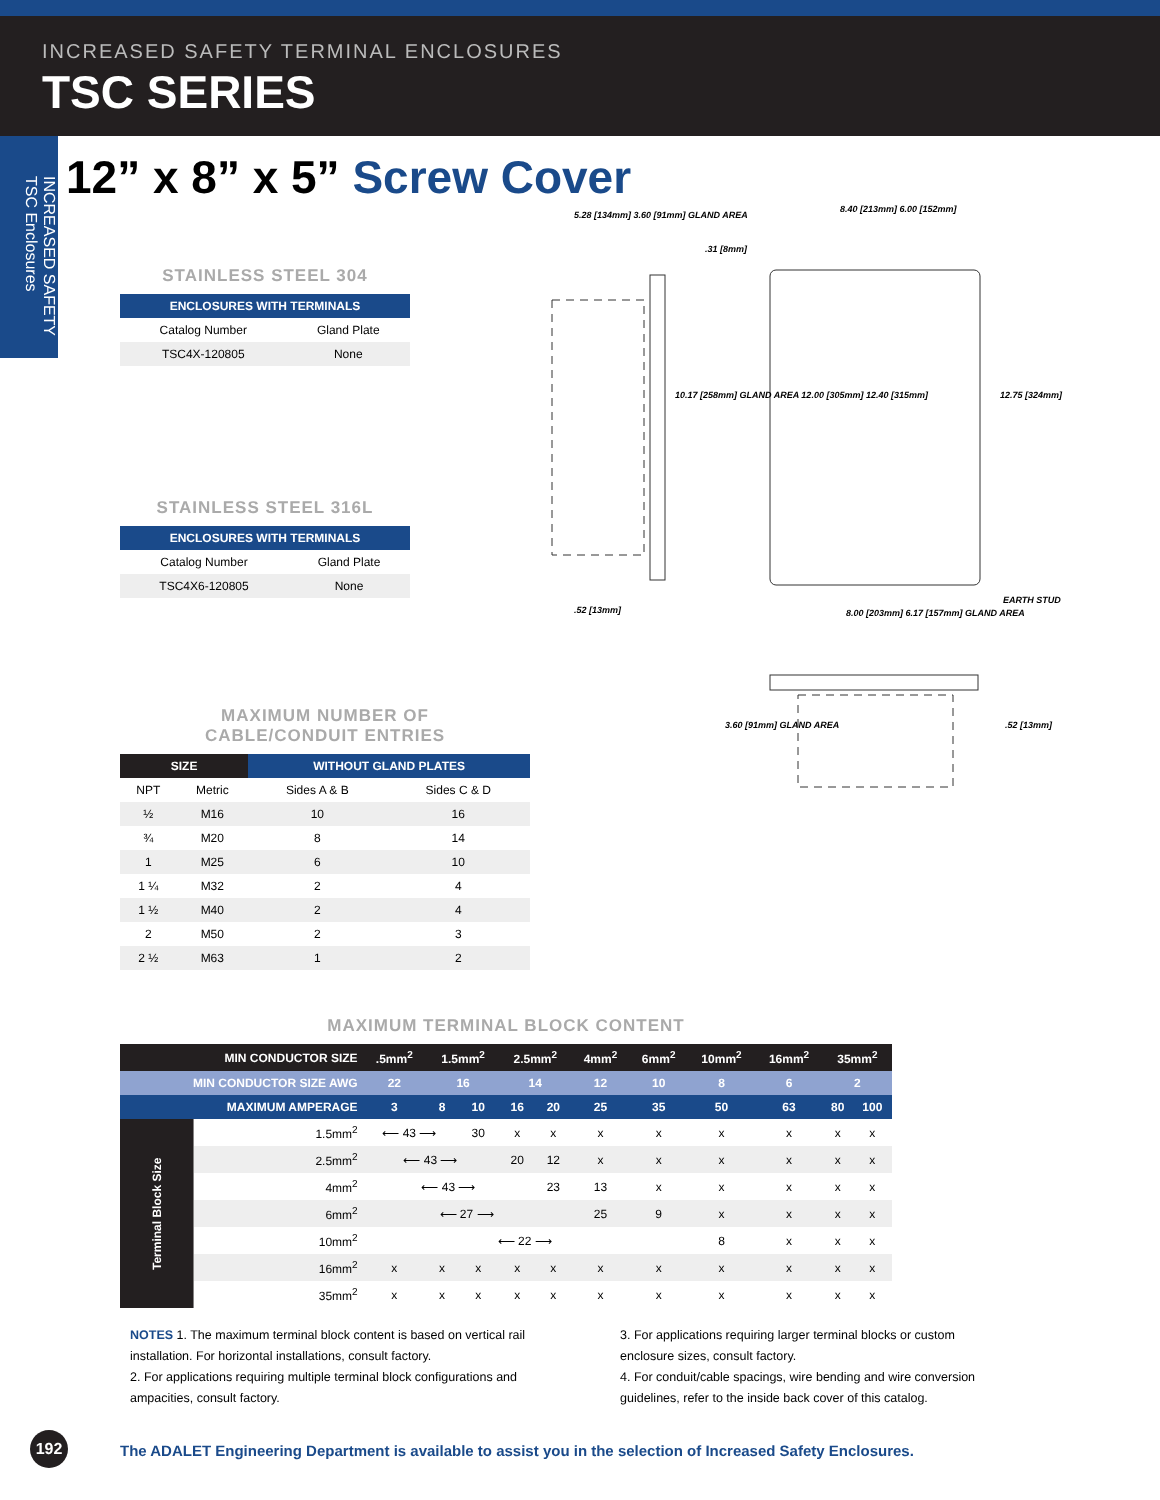INCREASED SAFETY TERMINAL ENCLOSURES
TSC SERIES
INCREASED SAFETY TSC Enclosures
12” x 8” x 5” Screw Cover
STAINLESS STEEL 304
| ENCLOSURES WITH TERMINALS | |
| --- | --- |
| Catalog Number | Gland Plate |
| TSC4X-120805 | None |
STAINLESS STEEL 316L
| ENCLOSURES WITH TERMINALS | |
| --- | --- |
| Catalog Number | Gland Plate |
| TSC4X6-120805 | None |
5.28 [134mm] 3.60 [91mm] GLAND AREA
8.40 [213mm] 6.00 [152mm]
.31 [8mm]
10.17 [258mm] GLAND AREA 12.00 [305mm] 12.40 [315mm]
12.75 [324mm]
.52 [13mm]
EARTH STUD
8.00 [203mm] 6.17 [157mm] GLAND AREA
3.60 [91mm] GLAND AREA .52 [13mm]
MAXIMUM NUMBER OF
CABLE/CONDUIT ENTRIES
| SIZE | | WITHOUT GLAND PLATES | |
| --- | --- | --- | --- |
| NPT | Metric | Sides A & B | Sides C & D |
| ½ | M16 | 10 | 16 |
| ¾ | M20 | 8 | 14 |
| 1 | M25 | 6 | 10 |
| 1 ¼ | M32 | 2 | 4 |
| 1 ½ | M40 | 2 | 4 |
| 2 | M50 | 2 | 3 |
| 2 ½ | M63 | 1 | 2 |
MAXIMUM TERMINAL BLOCK CONTENT
| MIN CONDUCTOR SIZE | | .5mm<sup>2</sup> | 1.5mm<sup>2</sup> | | 2.5mm<sup>2</sup> | | 4mm<sup>2</sup> | 6mm<sup>2</sup> | 10mm<sup>2</sup> | 16mm<sup>2</sup> | 35mm<sup>2</sup> | |
| --- | --- | --- | --- | --- | --- | --- | --- | --- | --- | --- | --- | --- |
| MIN CONDUCTOR SIZE AWG | | 22 | 16 | | 14 | | 12 | 10 | 8 | 6 | 2 | |
| MAXIMUM AMPERAGE | | 3 | 8 | 10 | 16 | 20 | 25 | 35 | 50 | 63 | 80 | 100 |
| Terminal Block Size | 1.5mm<sup>2</sup> | ⟵ 43 ⟶ | | 30 | x | x | x | x | x | x | x | x |
| | 2.5mm<sup>2</sup> | ⟵ 43 ⟶ | | | 20 | 12 | x | x | x | x | x | x |
| | 4mm<sup>2</sup> | ⟵ 43 ⟶ | | | | 23 | 13 | x | x | x | x | x |
| | 6mm<sup>2</sup> | ⟵ 27 ⟶ | | | | | 25 | 9 | x | x | x | x |
| | 10mm<sup>2</sup> | ⟵ 22 ⟶ | | | | | | | 8 | x | x | x |
| | 16mm<sup>2</sup> | x | x | x | x | x | x | x | x | x | x | x |
| | 35mm<sup>2</sup> | x | x | x | x | x | x | x | x | x | x | x |
NOTES 1. The maximum terminal block content is based on vertical rail installation. For horizontal installations, consult factory.
2. For applications requiring multiple terminal block configurations and ampacities, consult factory.
3. For applications requiring larger terminal blocks or custom enclosure sizes, consult factory.
4. For conduit/cable spacings, wire bending and wire conversion guidelines, refer to the inside back cover of this catalog.
192
The ADALET Engineering Department is available to assist you in the selection of Increased Safety Enclosures.